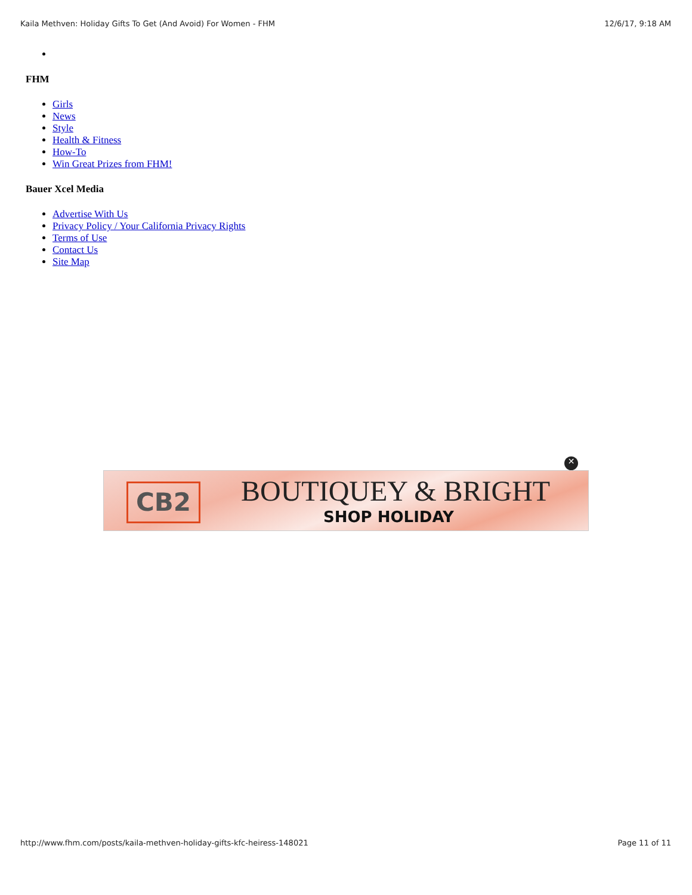Kaila Methven: Holiday Gifts To Get (And Avoid) For Women - FHM 12/6/17, 9:18 AM
FHM
Girls
News
Style
Health & Fitness
How-To
Win Great Prizes from FHM!
Bauer Xcel Media
Advertise With Us
Privacy Policy / Your California Privacy Rights
Terms of Use
Contact Us
Site Map
✕
CB2 BOUTIQUEY & BRIGHT
SHOP HOLIDAY
http://www.fhm.com/posts/kaila-methven-holiday-gifts-kfc-heiress-148021 Page 11 of 11